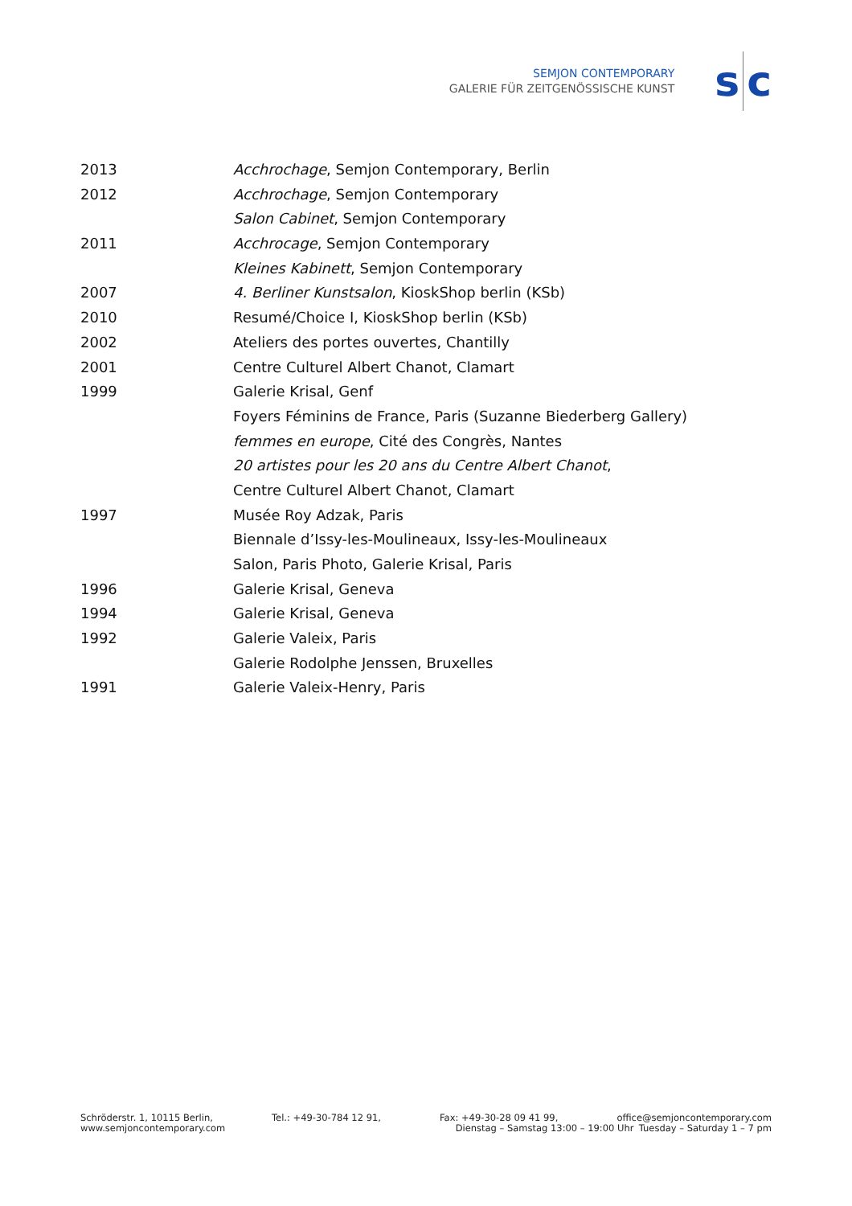SEMJON CONTEMPORARY
GALERIE FÜR ZEITGENÖSSISCHE KUNST
s c
| 2013 | Acchrochage , Semjon Contemporary, Berlin |
| 2012 | Acchrochage , Semjon Contemporary |
| | Salon Cabinet , Semjon Contemporary |
| 2011 | Acchrocage , Semjon Contemporary |
| | Kleines Kabinett , Semjon Contemporary |
| 2007 | 4. Berliner Kunstsalon , KioskShop berlin (KSb) |
| 2010 | Resumé/Choice I, KioskShop berlin (KSb) |
| 2002 | Ateliers des portes ouvertes, Chantilly |
| 2001 | Centre Culturel Albert Chanot, Clamart |
| 1999 | Galerie Krisal, Genf |
| | Foyers Féminins de France, Paris (Suzanne Biederberg Gallery) |
| | femmes en europe , Cité des Congrès, Nantes |
| | 20 artistes pour les 20 ans du Centre Albert Chanot , |
| | Centre Culturel Albert Chanot, Clamart |
| 1997 | Musée Roy Adzak, Paris |
| | Biennale d’Issy-les-Moulineaux, Issy-les-Moulineaux |
| | Salon, Paris Photo, Galerie Krisal, Paris |
| 1996 | Galerie Krisal, Geneva |
| 1994 | Galerie Krisal, Geneva |
| 1992 | Galerie Valeix, Paris |
| | Galerie Rodolphe Jenssen, Bruxelles |
| 1991 | Galerie Valeix-Henry, Paris |
Schröderstr. 1, 10115 Berlin, Tel.: +49-30-784 12 91, Fax: +49-30-28 09 41 99, office@semjoncontemporary.com
www.semjoncontemporary.com Dienstag – Samstag 13:00 – 19:00 Uhr Tuesday – Saturday 1 – 7 pm